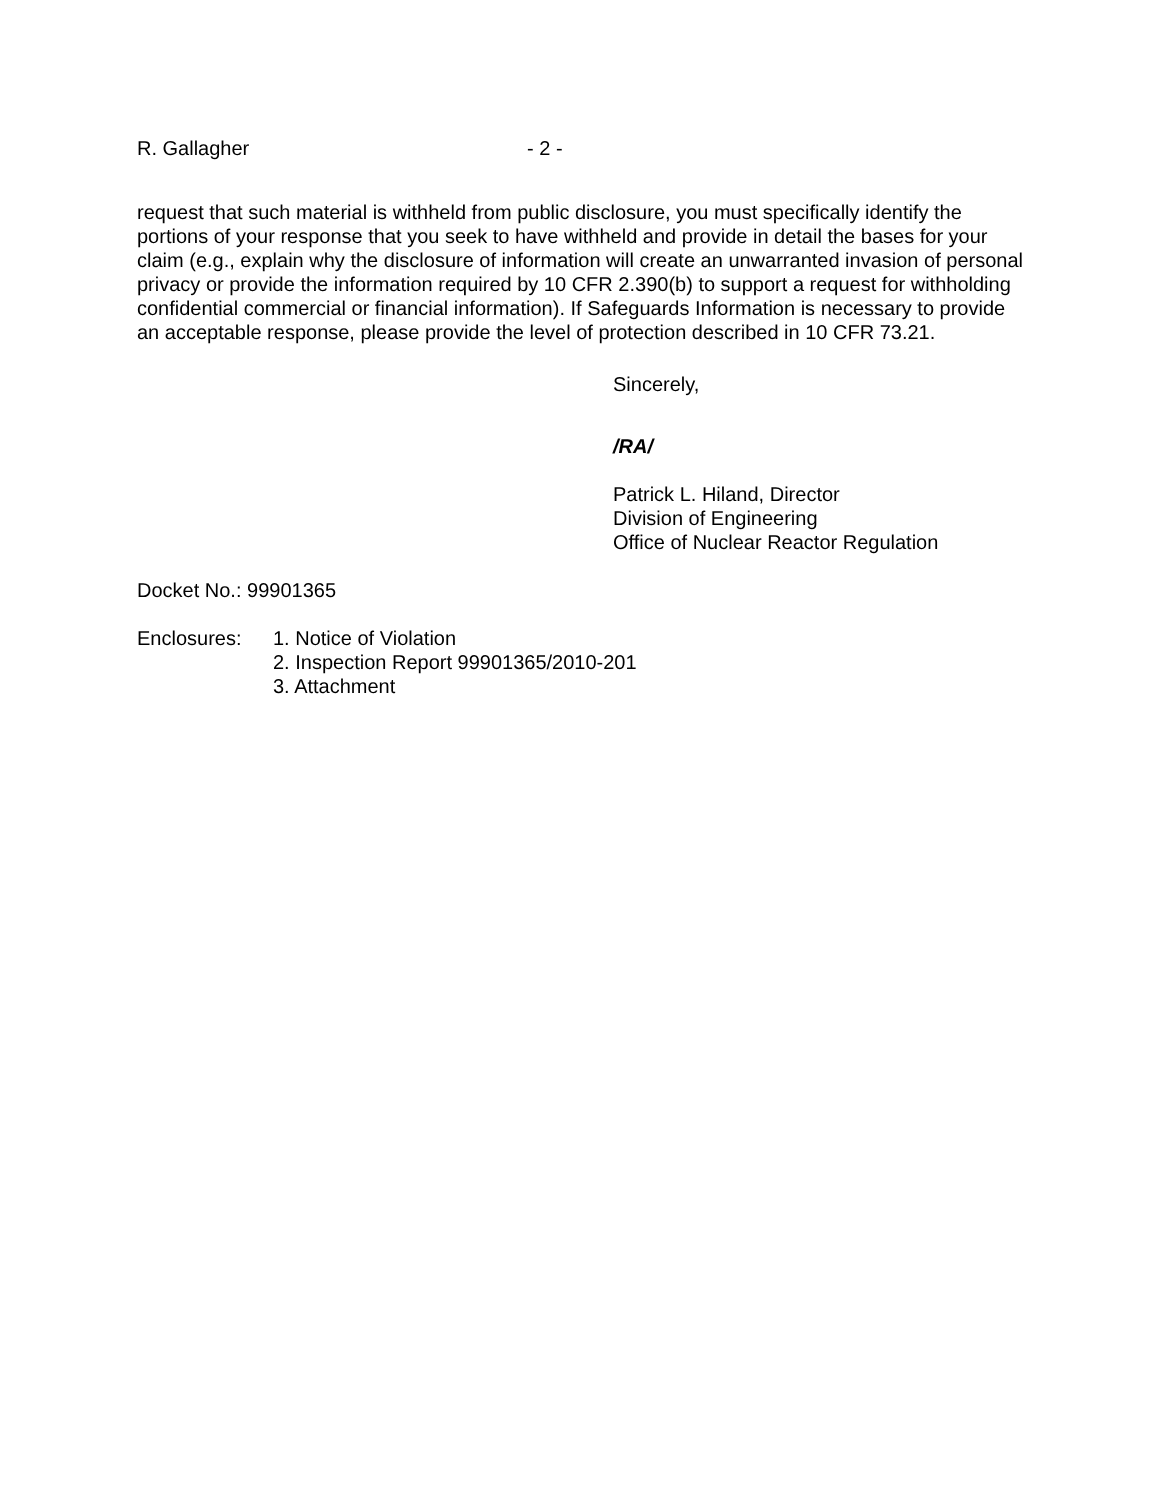R. Gallagher - 2 -
request that such material is withheld from public disclosure, you must specifically identify the portions of your response that you seek to have withheld and provide in detail the bases for your claim (e.g., explain why the disclosure of information will create an unwarranted invasion of personal privacy or provide the information required by 10 CFR 2.390(b) to support a request for withholding confidential commercial or financial information). If Safeguards Information is necessary to provide an acceptable response, please provide the level of protection described in 10 CFR 73.21.
Sincerely,
/RA/
Patrick L. Hiland, Director
Division of Engineering
Office of Nuclear Reactor Regulation
Docket No.: 99901365
Enclosures: 1. Notice of Violation
2. Inspection Report 99901365/2010-201
3. Attachment